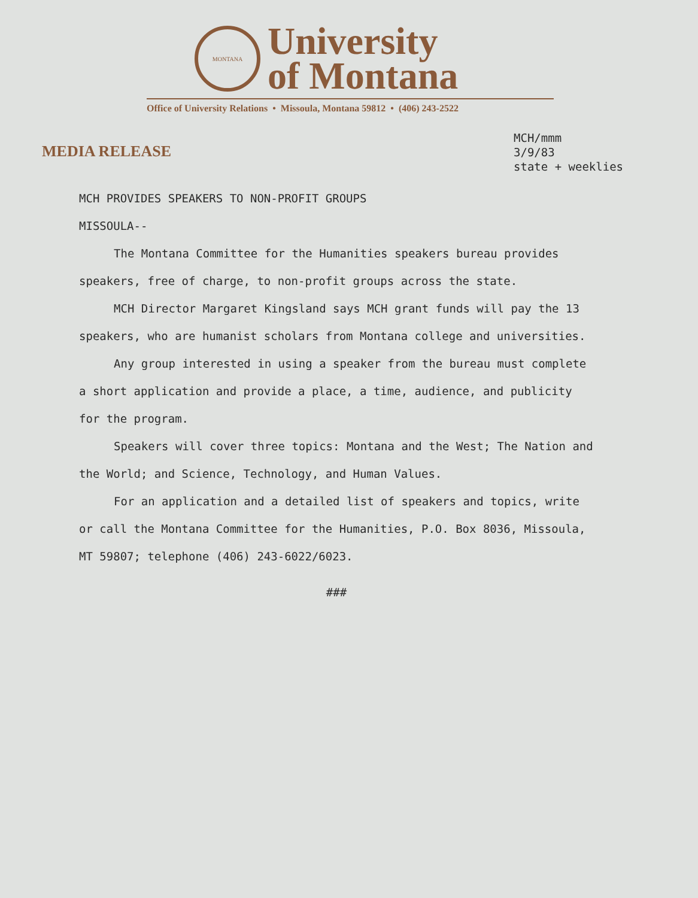MONTANA
University
of Montana
Office of University Relations • Missoula, Montana 59812 • (406) 243-2522
MEDIA RELEASE
MCH/mmm
3/9/83
state + weeklies
MCH PROVIDES SPEAKERS TO NON-PROFIT GROUPS
MISSOULA--
The Montana Committee for the Humanities speakers bureau provides speakers, free of charge, to non-profit groups across the state.
MCH Director Margaret Kingsland says MCH grant funds will pay the 13 speakers, who are humanist scholars from Montana college and universities.
Any group interested in using a speaker from the bureau must complete a short application and provide a place, a time, audience, and publicity for the program.
Speakers will cover three topics: Montana and the West; The Nation and the World; and Science, Technology, and Human Values.
For an application and a detailed list of speakers and topics, write or call the Montana Committee for the Humanities, P.O. Box 8036, Missoula, MT 59807; telephone (406) 243-6022/6023.
###